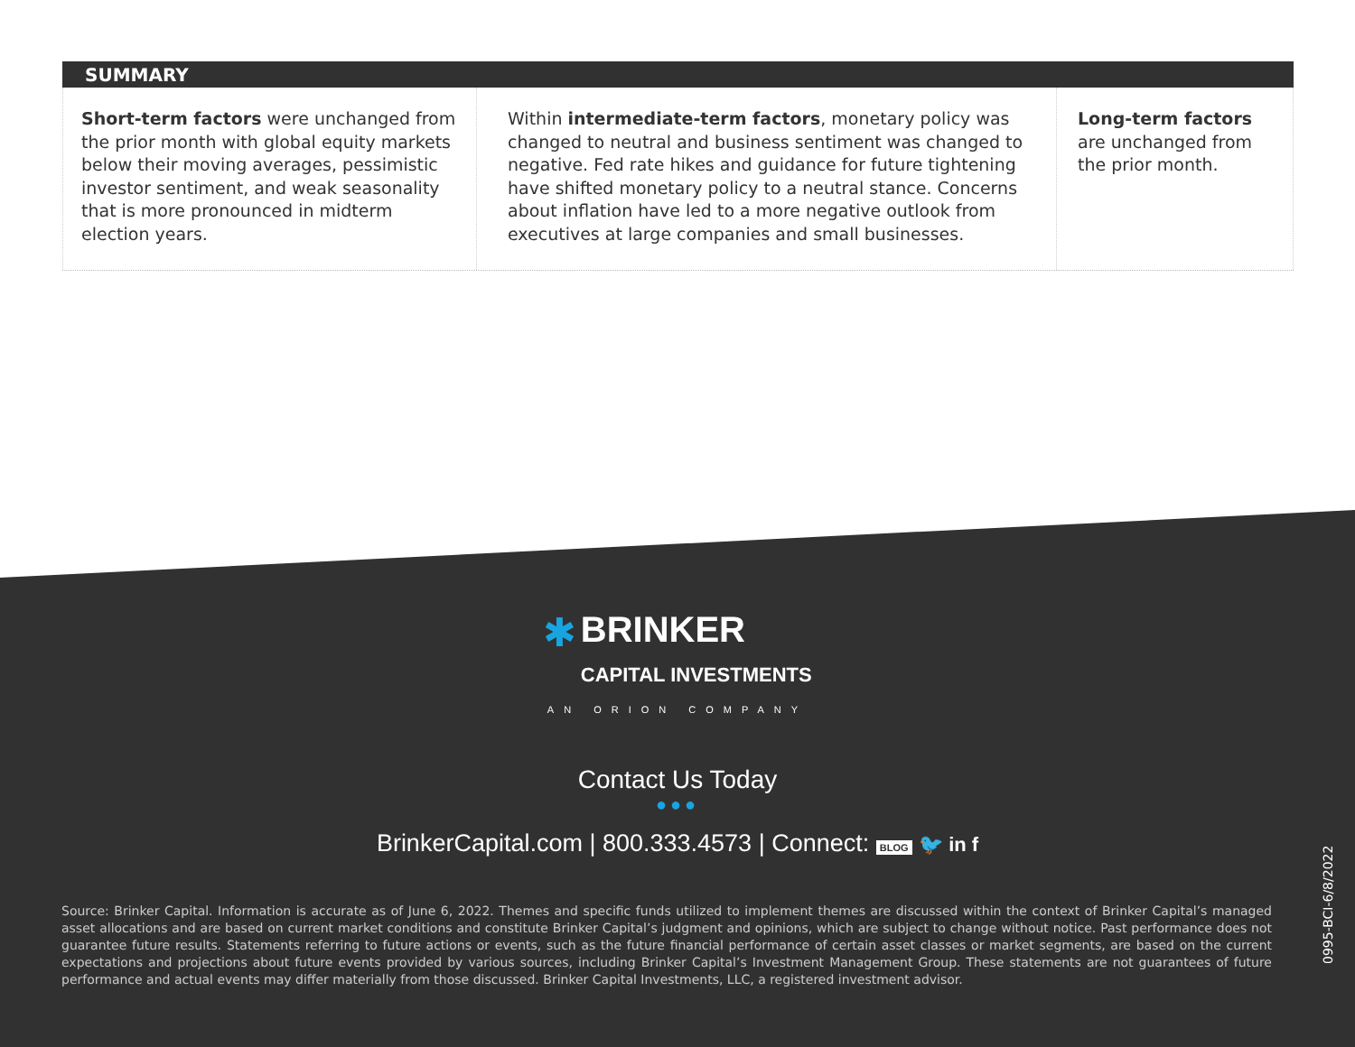SUMMARY
Short-term factors were unchanged from the prior month with global equity markets below their moving averages, pessimistic investor sentiment, and weak seasonality that is more pronounced in midterm election years.
Within intermediate-term factors, monetary policy was changed to neutral and business sentiment was changed to negative. Fed rate hikes and guidance for future tightening have shifted monetary policy to a neutral stance. Concerns about inflation have led to a more negative outlook from executives at large companies and small businesses.
Long-term factors are unchanged from the prior month.
✱
BRINKER
CAPITAL INVESTMENTS
AN ORION COMPANY
Contact Us Today
●●●
BrinkerCapital.com | 800.333.4573 | Connect: BLOG 🐦 in f
Source: Brinker Capital. Information is accurate as of June 6, 2022. Themes and specific funds utilized to implement themes are discussed within the context of Brinker Capital’s managed asset allocations and are based on current market conditions and constitute Brinker Capital’s judgment and opinions, which are subject to change without notice. Past performance does not guarantee future results. Statements referring to future actions or events, such as the future financial performance of certain asset classes or market segments, are based on the current expectations and projections about future events provided by various sources, including Brinker Capital’s Investment Management Group. These statements are not guarantees of future performance and actual events may differ materially from those discussed. Brinker Capital Investments, LLC, a registered investment advisor.
0995-BCI-6/8/2022